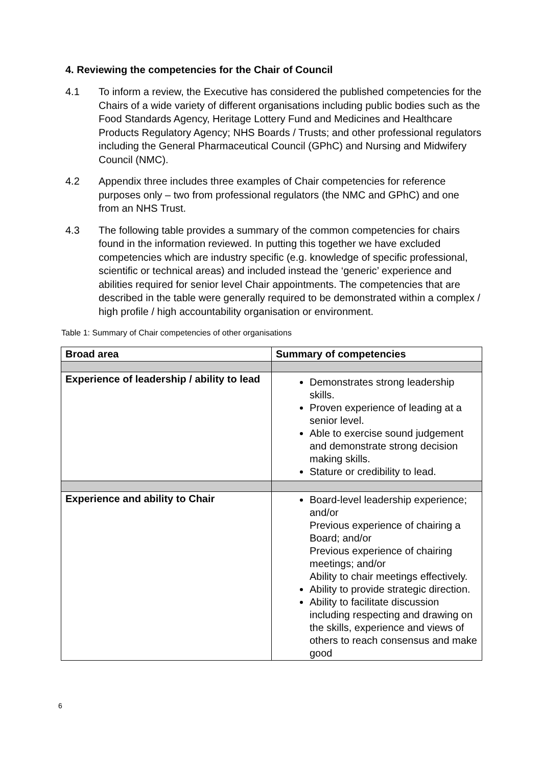4. Reviewing the competencies for the Chair of Council
4.1 To inform a review, the Executive has considered the published competencies for the Chairs of a wide variety of different organisations including public bodies such as the Food Standards Agency, Heritage Lottery Fund and Medicines and Healthcare Products Regulatory Agency; NHS Boards / Trusts; and other professional regulators including the General Pharmaceutical Council (GPhC) and Nursing and Midwifery Council (NMC).
4.2 Appendix three includes three examples of Chair competencies for reference purposes only – two from professional regulators (the NMC and GPhC) and one from an NHS Trust.
4.3 The following table provides a summary of the common competencies for chairs found in the information reviewed. In putting this together we have excluded competencies which are industry specific (e.g. knowledge of specific professional, scientific or technical areas) and included instead the ‘generic’ experience and abilities required for senior level Chair appointments. The competencies that are described in the table were generally required to be demonstrated within a complex / high profile / high accountability organisation or environment.
Table 1: Summary of Chair competencies of other organisations
| Broad area | Summary of competencies |
| --- | --- |
| Experience of leadership / ability to lead | Demonstrates strong leadership skills. Proven experience of leading at a senior level. Able to exercise sound judgement and demonstrate strong decision making skills. Stature or credibility to lead. |
| Experience and ability to Chair | Board-level leadership experience; and/or Previous experience of chairing a Board; and/or Previous experience of chairing meetings; and/or Ability to chair meetings effectively. Ability to provide strategic direction. Ability to facilitate discussion including respecting and drawing on the skills, experience and views of others to reach consensus and make good |
6